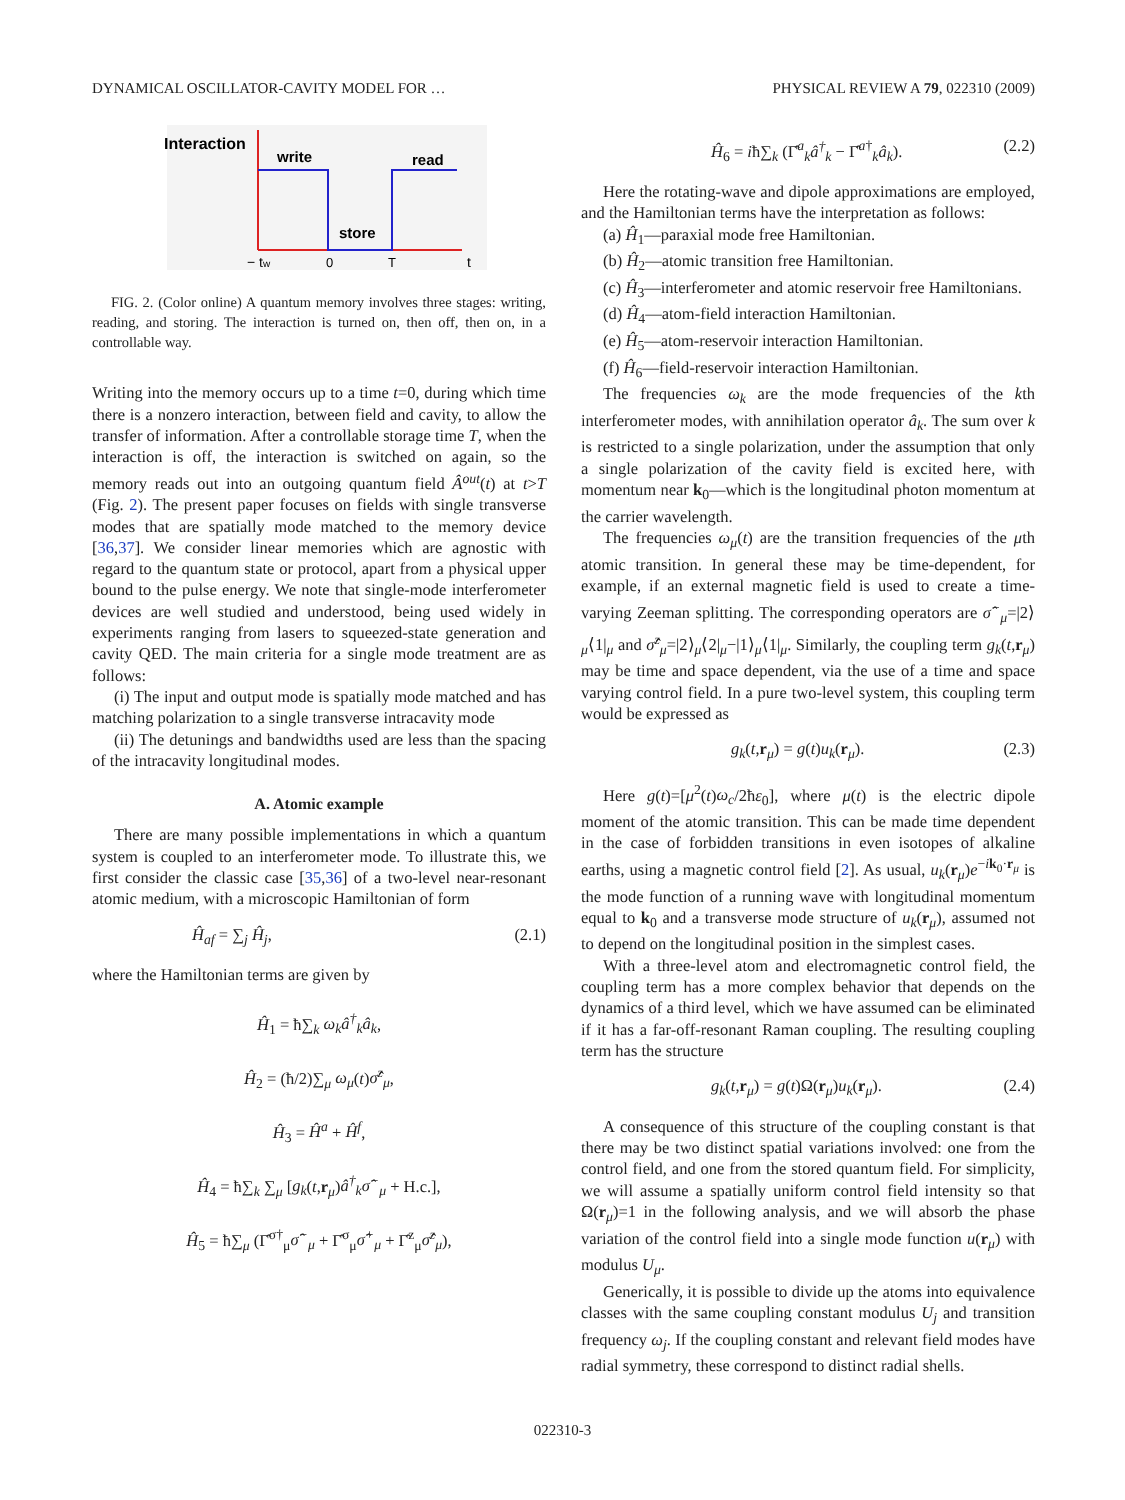DYNAMICAL OSCILLATOR-CAVITY MODEL FOR … PHYSICAL REVIEW A 79, 022310 (2009)
Interaction
write
read
store
− tw
0
T
t
FIG. 2. (Color online) A quantum memory involves three stages: writing, reading, and storing. The interaction is turned on, then off, then on, in a controllable way.
Writing into the memory occurs up to a time t=0, during which time there is a nonzero interaction, between field and cavity, to allow the transfer of information. After a controllable storage time T, when the interaction is off, the interaction is switched on again, so the memory reads out into an outgoing quantum field Â<sup>out</sup>(t) at t>T (Fig. 2). The present paper focuses on fields with single transverse modes that are spatially mode matched to the memory device [36,37]. We consider linear memories which are agnostic with regard to the quantum state or protocol, apart from a physical upper bound to the pulse energy. We note that single-mode interferometer devices are well studied and understood, being used widely in experiments ranging from lasers to squeezed-state generation and cavity QED. The main criteria for a single mode treatment are as follows:
(i) The input and output mode is spatially mode matched and has matching polarization to a single transverse intracavity mode
(ii) The detunings and bandwidths used are less than the spacing of the intracavity longitudinal modes.
A. Atomic example
There are many possible implementations in which a quantum system is coupled to an interferometer mode. To illustrate this, we first consider the classic case [35,36] of a two-level near-resonant atomic medium, with a microscopic Hamiltonian of form
Ĥ<sub>af</sub> = ∑<sub>j</sub> Ĥ<sub>j</sub>, (2.1)
where the Hamiltonian terms are given by
Ĥ<sub>1</sub> = ħ∑<sub>k</sub> ω<sub>k</sub>â<sup>†</sup><sub>k</sub>â<sub>k</sub>,
Ĥ<sub>2</sub> = (ħ/2)∑<sub>μ</sub> ω<sub>μ</sub>(t)σ̂<sup>z</sup><sub>μ</sub>,
Ĥ<sub>3</sub> = Ĥ<sup>a</sup> + Ĥ<sup>f</sup>,
Ĥ<sub>4</sub> = ħ∑<sub>k</sub> ∑<sub>μ</sub> [g<sub>k</sub>(t,r<sub>μ</sub>)â<sup>†</sup><sub>k</sub>σ̂<sup>−</sup><sub>μ</sub> + H.c.],
Ĥ<sub>5</sub> = ħ∑<sub>μ</sub> (Γ̂<sup>σ†</sup><sub>μ</sub>σ̂<sup>−</sup><sub>μ</sub> + Γ̂<sup>σ</sup><sub>μ</sub>σ̂<sup>+</sup><sub>μ</sub> + Γ̂<sup>z</sup><sub>μ</sub>σ̂<sup>z</sup><sub>μ</sub>),
Ĥ<sub>6</sub> = iħ∑<sub>k</sub> (Γ̂<sup>a</sup><sub>k</sub>â<sup>†</sup><sub>k</sub> − Γ̂<sup>a†</sup><sub>k</sub>â<sub>k</sub>). (2.2)
Here the rotating-wave and dipole approximations are employed, and the Hamiltonian terms have the interpretation as follows:
(a) Ĥ<sub>1</sub>—paraxial mode free Hamiltonian.
(b) Ĥ<sub>2</sub>—atomic transition free Hamiltonian.
(c) Ĥ<sub>3</sub>—interferometer and atomic reservoir free Hamiltonians.
(d) Ĥ<sub>4</sub>—atom-field interaction Hamiltonian.
(e) Ĥ<sub>5</sub>—atom-reservoir interaction Hamiltonian.
(f) Ĥ<sub>6</sub>—field-reservoir interaction Hamiltonian.
The frequencies ω<sub>k</sub> are the mode frequencies of the kth interferometer modes, with annihilation operator â<sub>k</sub>. The sum over k is restricted to a single polarization, under the assumption that only a single polarization of the cavity field is excited here, with momentum near k<sub>0</sub>—which is the longitudinal photon momentum at the carrier wavelength.
The frequencies ω<sub>μ</sub>(t) are the transition frequencies of the μth atomic transition. In general these may be time-dependent, for example, if an external magnetic field is used to create a time-varying Zeeman splitting. The corresponding operators are σ̂<sup>−</sup><sub>μ</sub>=|2⟩<sub>μ</sub>⟨1|<sub>μ</sub> and σ̂<sup>z</sup><sub>μ</sub>=|2⟩<sub>μ</sub>⟨2|<sub>μ</sub>−|1⟩<sub>μ</sub>⟨1|<sub>μ</sub>. Similarly, the coupling term g<sub>k</sub>(t,r<sub>μ</sub>) may be time and space dependent, via the use of a time and space varying control field. In a pure two-level system, this coupling term would be expressed as
g<sub>k</sub>(t,r<sub>μ</sub>) = g(t)u<sub>k</sub>(r<sub>μ</sub>). (2.3)
Here g(t)=[μ<sup>2</sup>(t)ω<sub>c</sub>/2ħε<sub>0</sub>], where μ(t) is the electric dipole moment of the atomic transition. This can be made time dependent in the case of forbidden transitions in even isotopes of alkaline earths, using a magnetic control field [2]. As usual, u<sub>k</sub>(r<sub>μ</sub>)e<sup>−ik<sub>0</sub>·r<sub>μ</sub></sup> is the mode function of a running wave with longitudinal momentum equal to k<sub>0</sub> and a transverse mode structure of u<sub>k</sub>(r<sub>μ</sub>), assumed not to depend on the longitudinal position in the simplest cases.
With a three-level atom and electromagnetic control field, the coupling term has a more complex behavior that depends on the dynamics of a third level, which we have assumed can be eliminated if it has a far-off-resonant Raman coupling. The resulting coupling term has the structure
g<sub>k</sub>(t,r<sub>μ</sub>) = g(t)Ω(r<sub>μ</sub>)u<sub>k</sub>(r<sub>μ</sub>). (2.4)
A consequence of this structure of the coupling constant is that there may be two distinct spatial variations involved: one from the control field, and one from the stored quantum field. For simplicity, we will assume a spatially uniform control field intensity so that Ω(r<sub>μ</sub>)=1 in the following analysis, and we will absorb the phase variation of the control field into a single mode function u(r<sub>μ</sub>) with modulus U<sub>μ</sub>.
Generically, it is possible to divide up the atoms into equivalence classes with the same coupling constant modulus U<sub>j</sub> and transition frequency ω<sub>j</sub>. If the coupling constant and relevant field modes have radial symmetry, these correspond to distinct radial shells.
022310-3